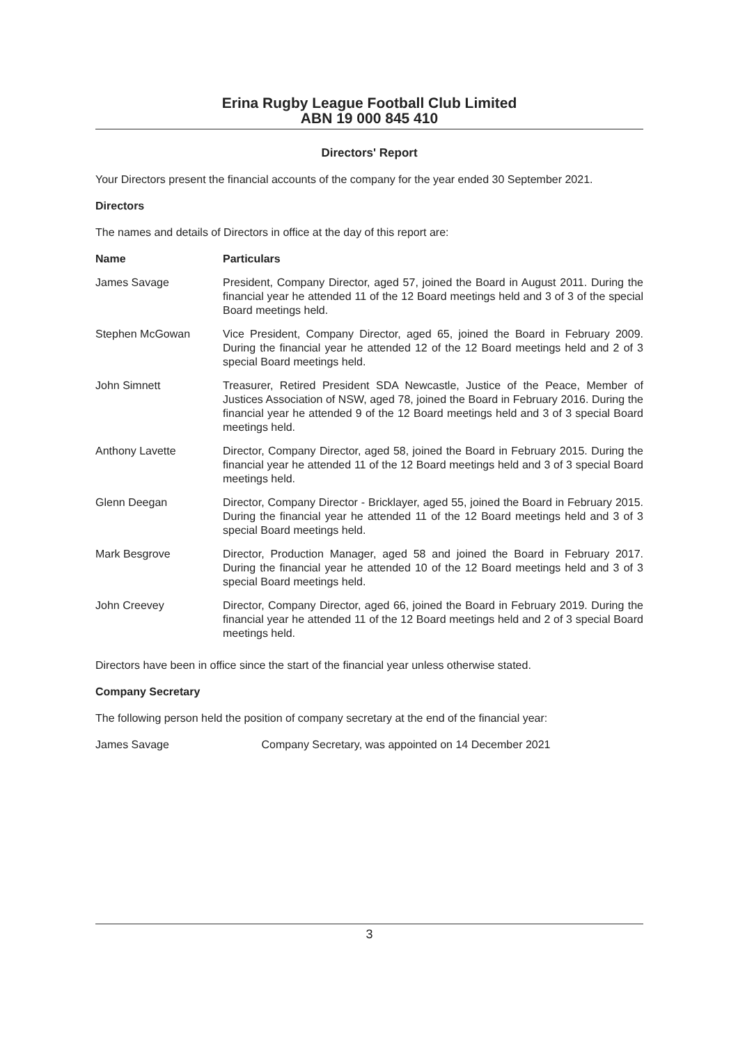Erina Rugby League Football Club Limited
ABN 19 000 845 410
Directors' Report
Your Directors present the financial accounts of the company for the year ended 30 September 2021.
Directors
The names and details of Directors in office at the day of this report are:
| Name | Particulars |
| --- | --- |
| James Savage | President, Company Director, aged 57, joined the Board in August 2011. During the financial year he attended 11 of the 12 Board meetings held and 3 of 3 of the special Board meetings held. |
| Stephen McGowan | Vice President, Company Director, aged 65, joined the Board in February 2009. During the financial year he attended 12 of the 12 Board meetings held and 2 of 3 special Board meetings held. |
| John Simnett | Treasurer, Retired President SDA Newcastle, Justice of the Peace, Member of Justices Association of NSW, aged 78, joined the Board in February 2016. During the financial year he attended 9 of the 12 Board meetings held and 3 of 3 special Board meetings held. |
| Anthony Lavette | Director, Company Director, aged 58, joined the Board in February 2015. During the financial year he attended 11 of the 12 Board meetings held and 3 of 3 special Board meetings held. |
| Glenn Deegan | Director, Company Director - Bricklayer, aged 55, joined the Board in February 2015. During the financial year he attended 11 of the 12 Board meetings held and 3 of 3 special Board meetings held. |
| Mark Besgrove | Director, Production Manager, aged 58 and joined the Board in February 2017. During the financial year he attended 10 of the 12 Board meetings held and 3 of 3 special Board meetings held. |
| John Creevey | Director, Company Director, aged 66, joined the Board in February 2019. During the financial year he attended 11 of the 12 Board meetings held and 2 of 3 special Board meetings held. |
Directors have been in office since the start of the financial year unless otherwise stated.
Company Secretary
The following person held the position of company secretary at the end of the financial year:
James Savage Company Secretary, was appointed on 14 December 2021
3